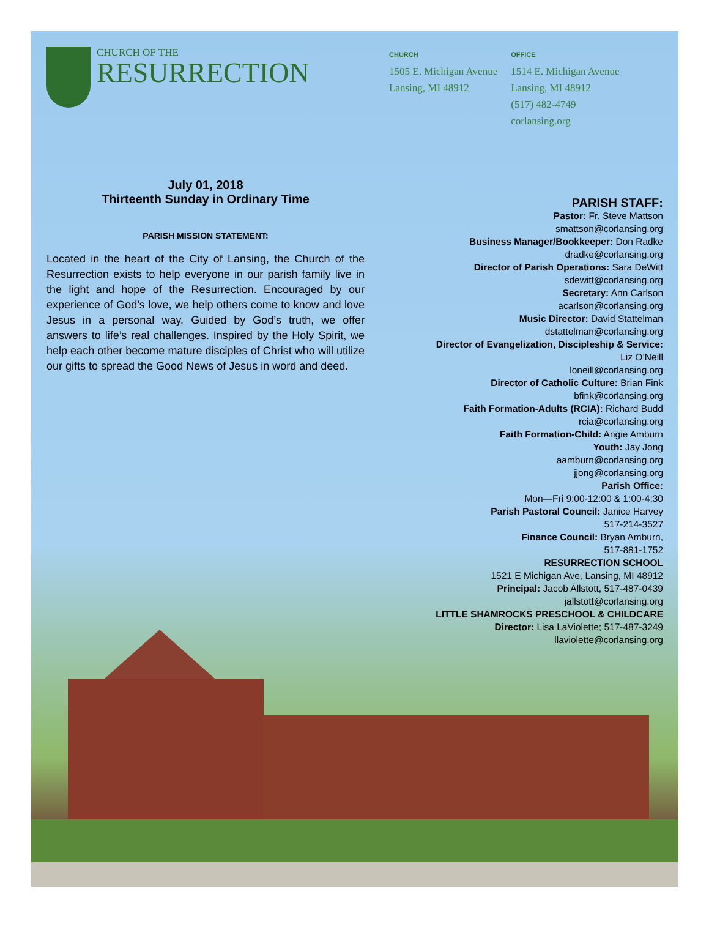CHURCH OF THE
RESURRECTION
CHURCH
1505 E. Michigan Avenue
Lansing, MI 48912
OFFICE
1514 E. Michigan Avenue
Lansing, MI 48912
(517) 482-4749
corlansing.org
July 01, 2018
Thirteenth Sunday in Ordinary Time
PARISH MISSION STATEMENT:
Located in the heart of the City of Lansing, the Church of the Resurrection exists to help everyone in our parish family live in the light and hope of the Resurrection. Encouraged by our experience of God’s love, we help others come to know and love Jesus in a personal way. Guided by God’s truth, we offer answers to life’s real challenges. Inspired by the Holy Spirit, we help each other become mature disciples of Christ who will utilize our gifts to spread the Good News of Jesus in word and deed.
PARISH STAFF:
Pastor: Fr. Steve Mattson
smattson@corlansing.org
Business Manager/Bookkeeper: Don Radke
dradke@corlansing.org
Director of Parish Operations: Sara DeWitt
sdewitt@corlansing.org
Secretary: Ann Carlson
acarlson@corlansing.org
Music Director: David Stattelman
dstattelman@corlansing.org
Director of Evangelization, Discipleship & Service:
Liz O’Neill
loneill@corlansing.org
Director of Catholic Culture: Brian Fink
bfink@corlansing.org
Faith Formation-Adults (RCIA): Richard Budd
rcia@corlansing.org
Faith Formation-Child: Angie Amburn
Youth: Jay Jong
aamburn@corlansing.org
jjong@corlansing.org
Parish Office:
Mon—Fri 9:00-12:00 & 1:00-4:30
Parish Pastoral Council: Janice Harvey
517-214-3527
Finance Council: Bryan Amburn,
517-881-1752
RESURRECTION SCHOOL
1521 E Michigan Ave, Lansing, MI 48912
Principal: Jacob Allstott, 517-487-0439
jallstott@corlansing.org
LITTLE SHAMROCKS PRESCHOOL & CHILDCARE
Director: Lisa LaViolette; 517-487-3249
llaviolette@corlansing.org